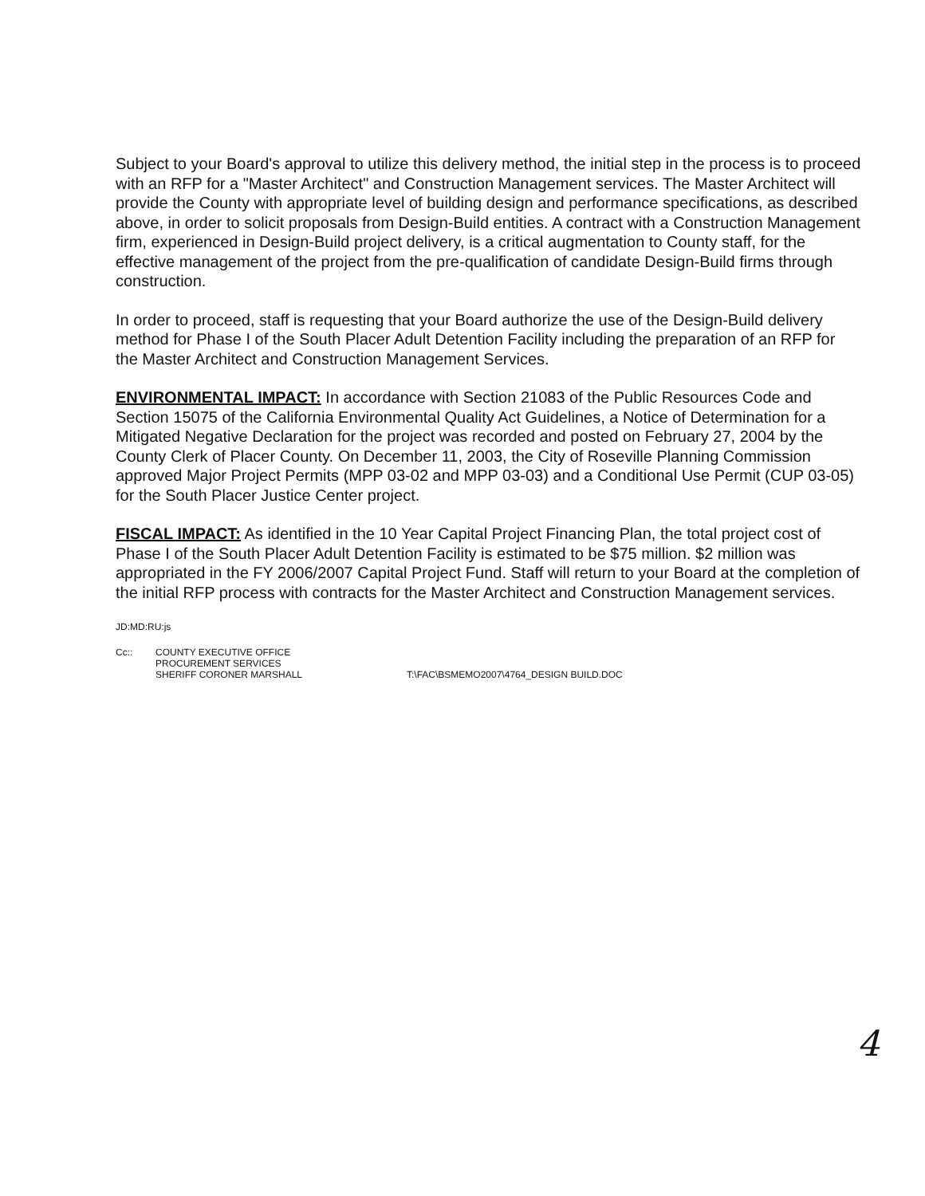Subject to your Board's approval to utilize this delivery method, the initial step in the process is to proceed with an RFP for a "Master Architect" and Construction Management services. The Master Architect will provide the County with appropriate level of building design and performance specifications, as described above, in order to solicit proposals from Design-Build entities. A contract with a Construction Management firm, experienced in Design-Build project delivery, is a critical augmentation to County staff, for the effective management of the project from the pre-qualification of candidate Design-Build firms through construction.
In order to proceed, staff is requesting that your Board authorize the use of the Design-Build delivery method for Phase I of the South Placer Adult Detention Facility including the preparation of an RFP for the Master Architect and Construction Management Services.
ENVIRONMENTAL IMPACT: In accordance with Section 21083 of the Public Resources Code and Section 15075 of the California Environmental Quality Act Guidelines, a Notice of Determination for a Mitigated Negative Declaration for the project was recorded and posted on February 27, 2004 by the County Clerk of Placer County. On December 11, 2003, the City of Roseville Planning Commission approved Major Project Permits (MPP 03-02 and MPP 03-03) and a Conditional Use Permit (CUP 03-05) for the South Placer Justice Center project.
FISCAL IMPACT: As identified in the 10 Year Capital Project Financing Plan, the total project cost of Phase I of the South Placer Adult Detention Facility is estimated to be $75 million. $2 million was appropriated in the FY 2006/2007 Capital Project Fund. Staff will return to your Board at the completion of the initial RFP process with contracts for the Master Architect and Construction Management services.
JD:MD:RU:js
Cc:: COUNTY EXECUTIVE OFFICE
PROCUREMENT SERVICES
SHERIFF CORONER MARSHALL
T:\FAC\BSMEMO2007\4764_DESIGN BUILD.DOC
4